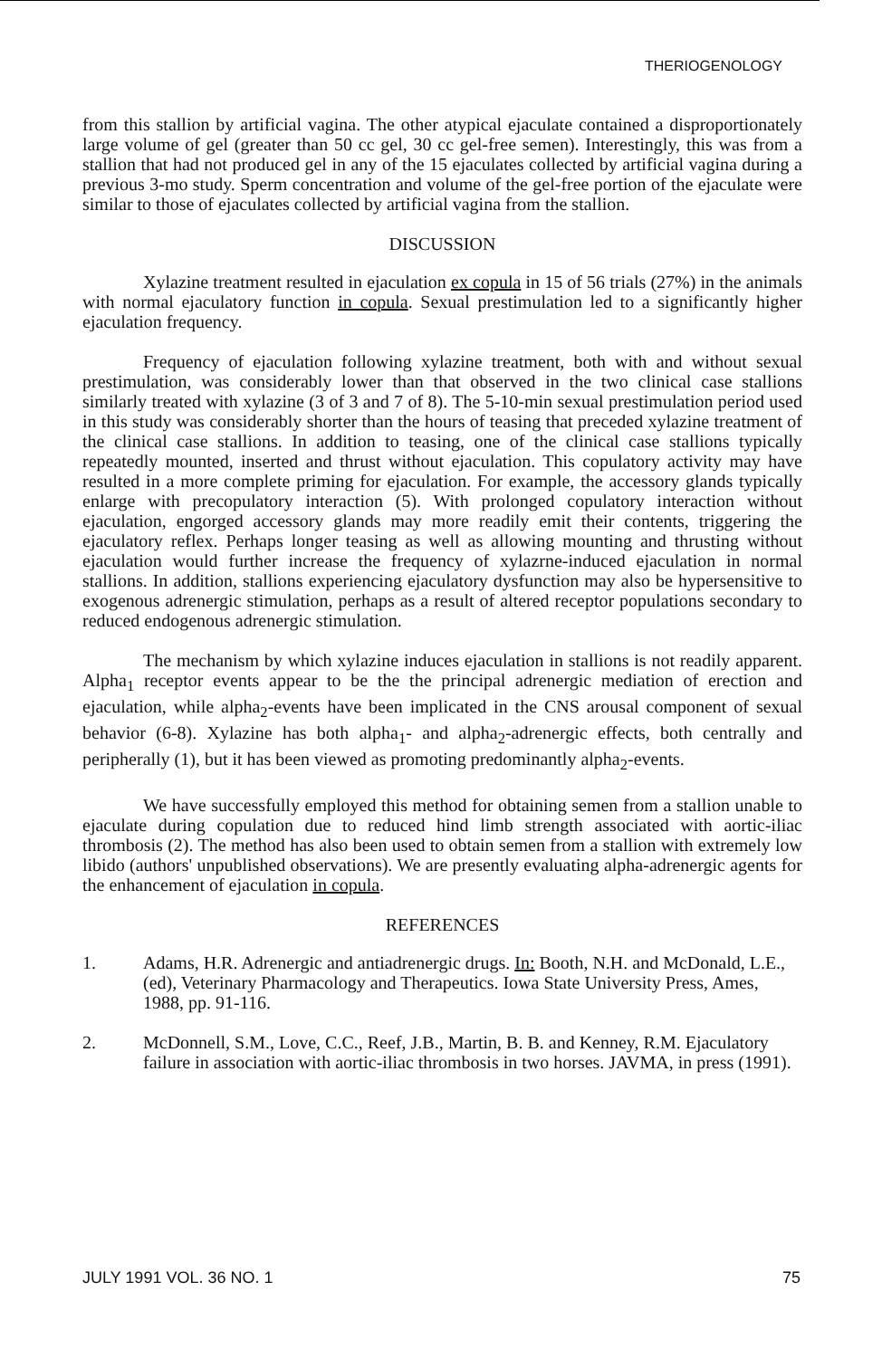THERIOGENOLOGY
from this stallion by artificial vagina. The other atypical ejaculate contained a disproportionately large volume of gel (greater than 50 cc gel, 30 cc gel-free semen). Interestingly, this was from a stallion that had not produced gel in any of the 15 ejaculates collected by artificial vagina during a previous 3-mo study. Sperm concentration and volume of the gel-free portion of the ejaculate were similar to those of ejaculates collected by artificial vagina from the stallion.
DISCUSSION
Xylazine treatment resulted in ejaculation ex copula in 15 of 56 trials (27%) in the animals with normal ejaculatory function in copula. Sexual prestimulation led to a significantly higher ejaculation frequency.
Frequency of ejaculation following xylazine treatment, both with and without sexual prestimulation, was considerably lower than that observed in the two clinical case stallions similarly treated with xylazine (3 of 3 and 7 of 8). The 5-10-min sexual prestimulation period used in this study was considerably shorter than the hours of teasing that preceded xylazine treatment of the clinical case stallions. In addition to teasing, one of the clinical case stallions typically repeatedly mounted, inserted and thrust without ejaculation. This copulatory activity may have resulted in a more complete priming for ejaculation. For example, the accessory glands typically enlarge with precopulatory interaction (5). With prolonged copulatory interaction without ejaculation, engorged accessory glands may more readily emit their contents, triggering the ejaculatory reflex. Perhaps longer teasing as well as allowing mounting and thrusting without ejaculation would further increase the frequency of xylazrne-induced ejaculation in normal stallions. In addition, stallions experiencing ejaculatory dysfunction may also be hypersensitive to exogenous adrenergic stimulation, perhaps as a result of altered receptor populations secondary to reduced endogenous adrenergic stimulation.
The mechanism by which xylazine induces ejaculation in stallions is not readily apparent. Alpha<sub>1</sub> receptor events appear to be the the principal adrenergic mediation of erection and ejaculation, while alpha<sub>2</sub>-events have been implicated in the CNS arousal component of sexual behavior (6-8). Xylazine has both alpha<sub>1</sub>- and alpha<sub>2</sub>-adrenergic effects, both centrally and peripherally (1), but it has been viewed as promoting predominantly alpha<sub>2</sub>-events.
We have successfully employed this method for obtaining semen from a stallion unable to ejaculate during copulation due to reduced hind limb strength associated with aortic-iliac thrombosis (2). The method has also been used to obtain semen from a stallion with extremely low libido (authors' unpublished observations). We are presently evaluating alpha-adrenergic agents for the enhancement of ejaculation in copula.
REFERENCES
1. Adams, H.R. Adrenergic and antiadrenergic drugs. In: Booth, N.H. and McDonald, L.E., (ed), Veterinary Pharmacology and Therapeutics. Iowa State University Press, Ames, 1988, pp. 91-116.
2. McDonnell, S.M., Love, C.C., Reef, J.B., Martin, B. B. and Kenney, R.M. Ejaculatory failure in association with aortic-iliac thrombosis in two horses. JAVMA, in press (1991).
JULY 1991 VOL. 36 NO. 1 75